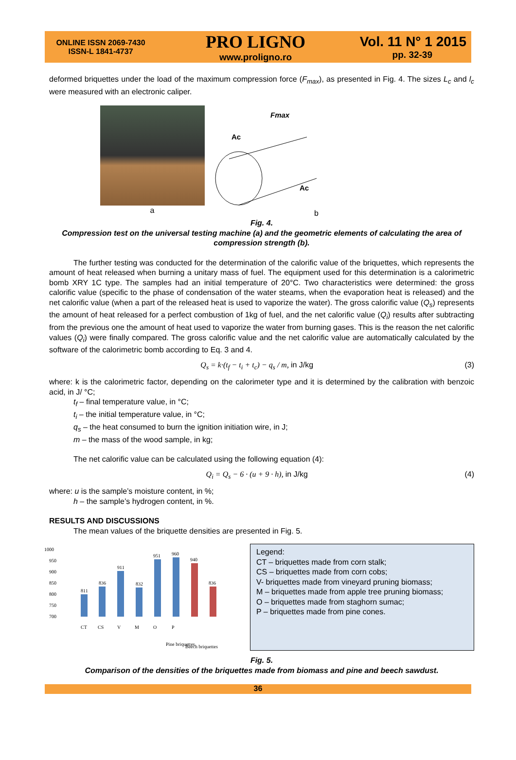ONLINE ISSN 2069-7430
ISSN-L 1841-4737
PRO LIGNO
www.proligno.ro
Vol. 11 N° 1 2015
pp. 32-39
deformed briquettes under the load of the maximum compression force (F<sub>max</sub>), as presented in Fig. 4. The sizes L<sub>c</sub> and l<sub>c</sub> were measured with an electronic caliper.
a
Fmax
Ac
Ac
b
Fig. 4.
Compression test on the universal testing machine (a) and the geometric elements of calculating the area of compression strength (b).
The further testing was conducted for the determination of the calorific value of the briquettes, which represents the amount of heat released when burning a unitary mass of fuel. The equipment used for this determination is a calorimetric bomb XRY 1C type. The samples had an initial temperature of 20°C. Two characteristics were determined: the gross calorific value (specific to the phase of condensation of the water steams, when the evaporation heat is released) and the net calorific value (when a part of the released heat is used to vaporize the water). The gross calorific value (Q<sub>s</sub>) represents the amount of heat released for a perfect combustion of 1kg of fuel, and the net calorific value (Q<sub>i</sub>) results after subtracting from the previous one the amount of heat used to vaporize the water from burning gases. This is the reason the net calorific values (Q<sub>i</sub>) were finally compared. The gross calorific value and the net calorific value are automatically calculated by the software of the calorimetric bomb according to Eq. 3 and 4.
Q<sub>s</sub> = k·(t<sub>f</sub> − t<sub>i</sub> + t<sub>c</sub>) − q<sub>s</sub> / m, in J/kg (3)
where: k is the calorimetric factor, depending on the calorimeter type and it is determined by the calibration with benzoic acid, in J/ °C;
t<sub>f</sub> – final temperature value, in °C;
t<sub>i</sub> – the initial temperature value, in °C;
q<sub>s</sub> – the heat consumed to burn the ignition initiation wire, in J;
m – the mass of the wood sample, in kg;
The net calorific value can be calculated using the following equation (4):
Q<sub>i</sub> = Q<sub>s</sub> − 6 · (u + 9 · h), in J/kg (4)
where: u is the sample’s moisture content, in %;
h – the sample’s hydrogen content, in %.
RESULTS AND DISCUSSIONS
The mean values of the briquette densities are presented in Fig. 5.
1000
950
900
850
800
750
700
811
836
911
832
951
960
940
836
CT
CS
V
M
O
P
Pine briquettes
Beech briquettes
Legend:
CT – briquettes made from corn stalk;
CS – briquettes made from corn cobs;
V- briquettes made from vineyard pruning biomass;
M – briquettes made from apple tree pruning biomass;
O – briquettes made from staghorn sumac;
P – briquettes made from pine cones.
Fig. 5.
Comparison of the densities of the briquettes made from biomass and pine and beech sawdust.
36